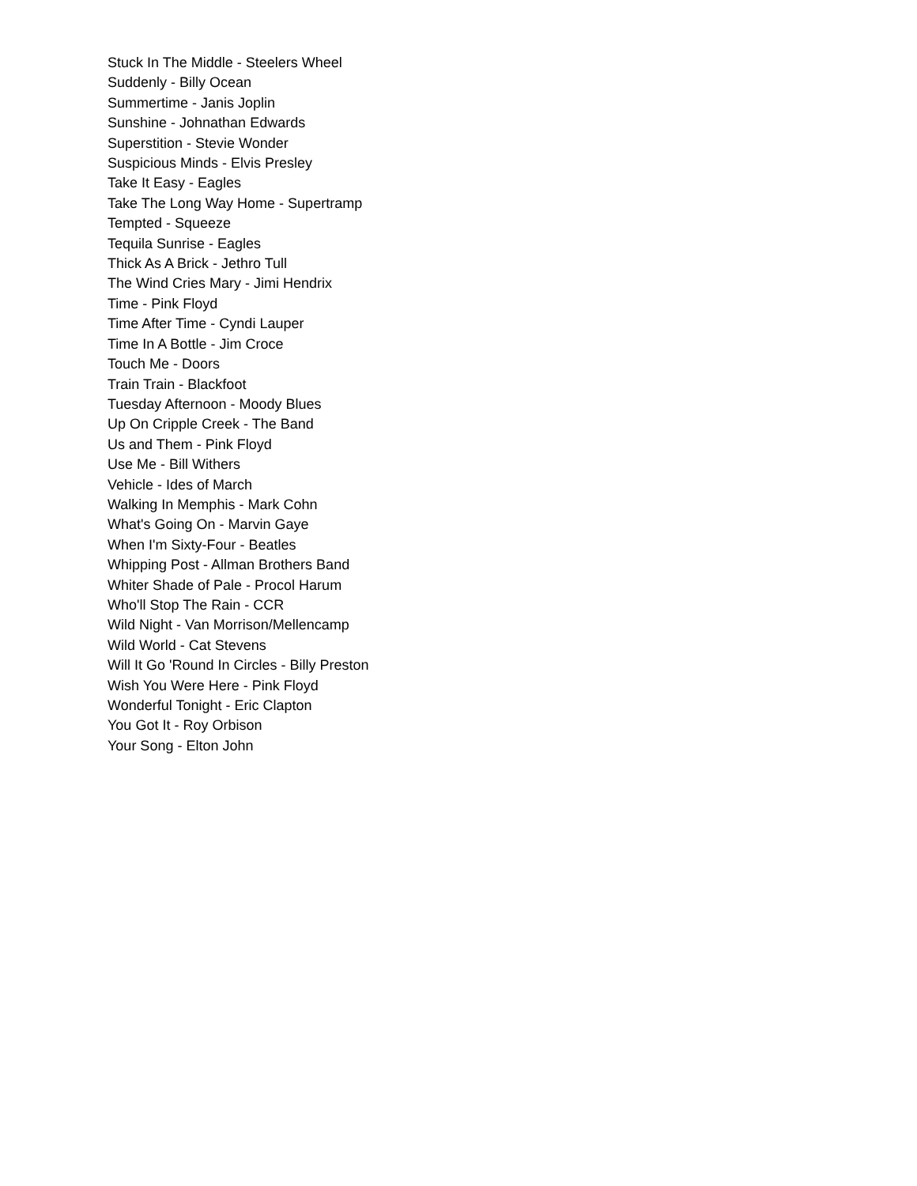Stuck In The Middle - Steelers Wheel
Suddenly - Billy Ocean
Summertime - Janis Joplin
Sunshine - Johnathan Edwards
Superstition - Stevie Wonder
Suspicious Minds - Elvis Presley
Take It Easy - Eagles
Take The Long Way Home - Supertramp
Tempted - Squeeze
Tequila Sunrise - Eagles
Thick As A Brick - Jethro Tull
The Wind Cries Mary - Jimi Hendrix
Time - Pink Floyd
Time After Time - Cyndi Lauper
Time In A Bottle - Jim Croce
Touch Me - Doors
Train Train - Blackfoot
Tuesday Afternoon - Moody Blues
Up On Cripple Creek - The Band
Us and Them - Pink Floyd
Use Me - Bill Withers
Vehicle - Ides of March
Walking In Memphis - Mark Cohn
What's Going On - Marvin Gaye
When I'm Sixty-Four - Beatles
Whipping Post - Allman Brothers Band
Whiter Shade of Pale - Procol Harum
Who'll Stop The Rain - CCR
Wild Night - Van Morrison/Mellencamp
Wild World - Cat Stevens
Will It Go 'Round In Circles - Billy Preston
Wish You Were Here - Pink Floyd
Wonderful Tonight - Eric Clapton
You Got It - Roy Orbison
Your Song - Elton John